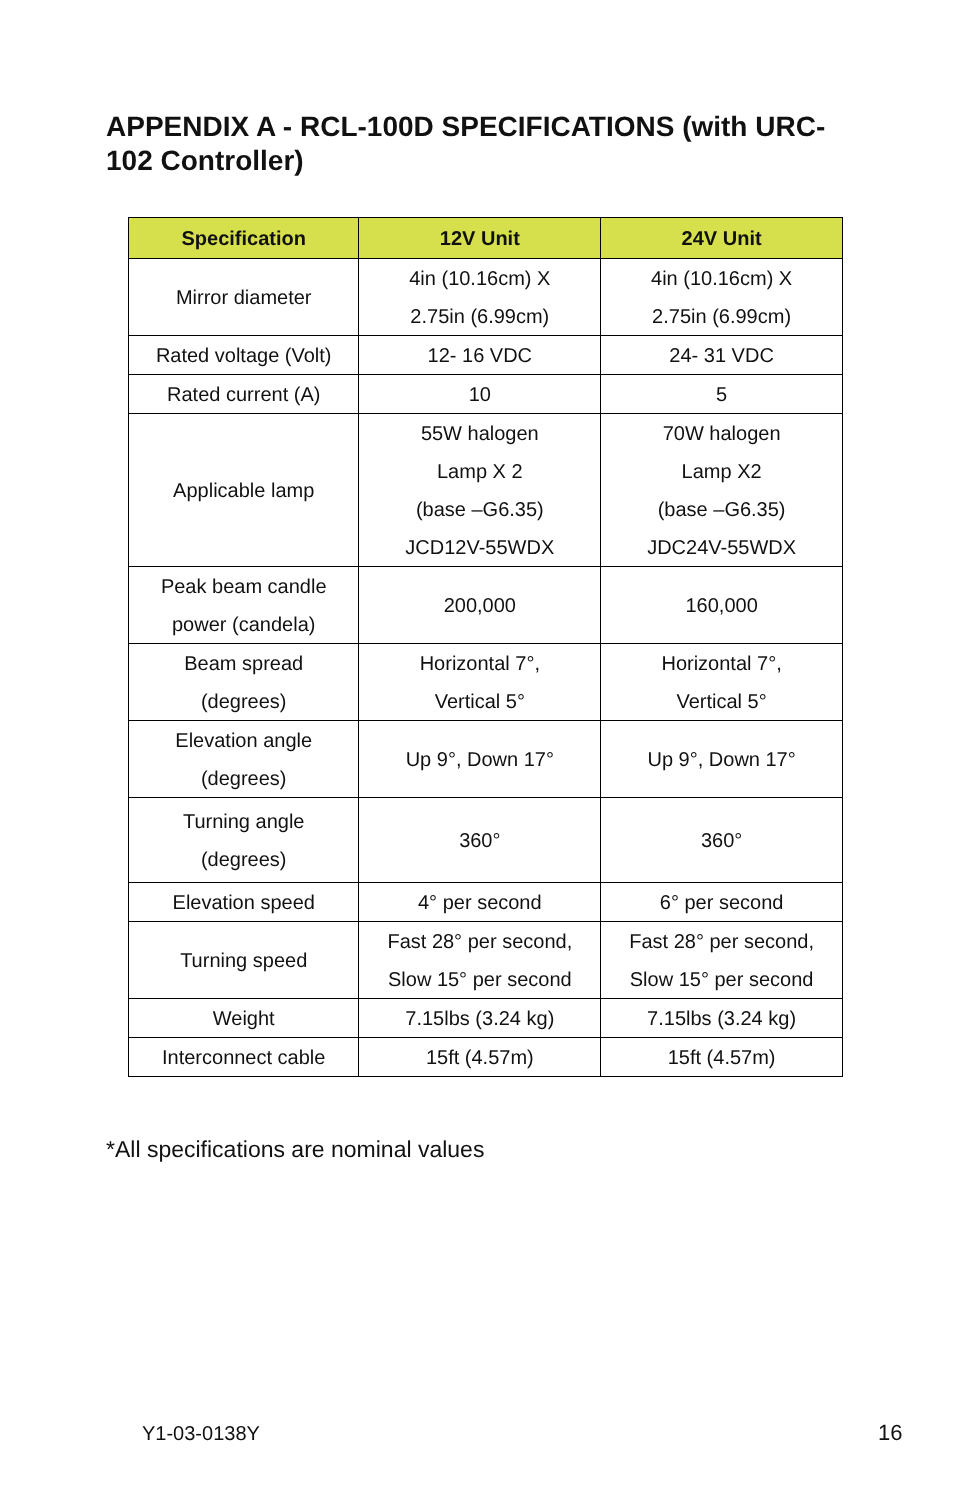APPENDIX A - RCL-100D SPECIFICATIONS (with URC-102 Controller)
| Specification | 12V Unit | 24V Unit |
| --- | --- | --- |
| Mirror diameter | 4in (10.16cm) X 2.75in (6.99cm) | 4in (10.16cm) X 2.75in (6.99cm) |
| Rated voltage (Volt) | 12- 16 VDC | 24- 31 VDC |
| Rated current (A) | 10 | 5 |
| Applicable lamp | 55W halogen Lamp X 2 (base –G6.35) JCD12V-55WDX | 70W halogen Lamp X2 (base –G6.35) JDC24V-55WDX |
| Peak beam candle power (candela) | 200,000 | 160,000 |
| Beam spread (degrees) | Horizontal 7°, Vertical 5° | Horizontal 7°, Vertical 5° |
| Elevation angle (degrees) | Up 9°, Down 17° | Up 9°, Down 17° |
| Turning angle (degrees) | 360° | 360° |
| Elevation speed | 4° per second | 6° per second |
| Turning speed | Fast 28° per second, Slow 15° per second | Fast 28° per second, Slow 15° per second |
| Weight | 7.15lbs (3.24 kg) | 7.15lbs (3.24 kg) |
| Interconnect cable | 15ft (4.57m) | 15ft (4.57m) |
*All specifications are nominal values
Y1-03-0138Y 16